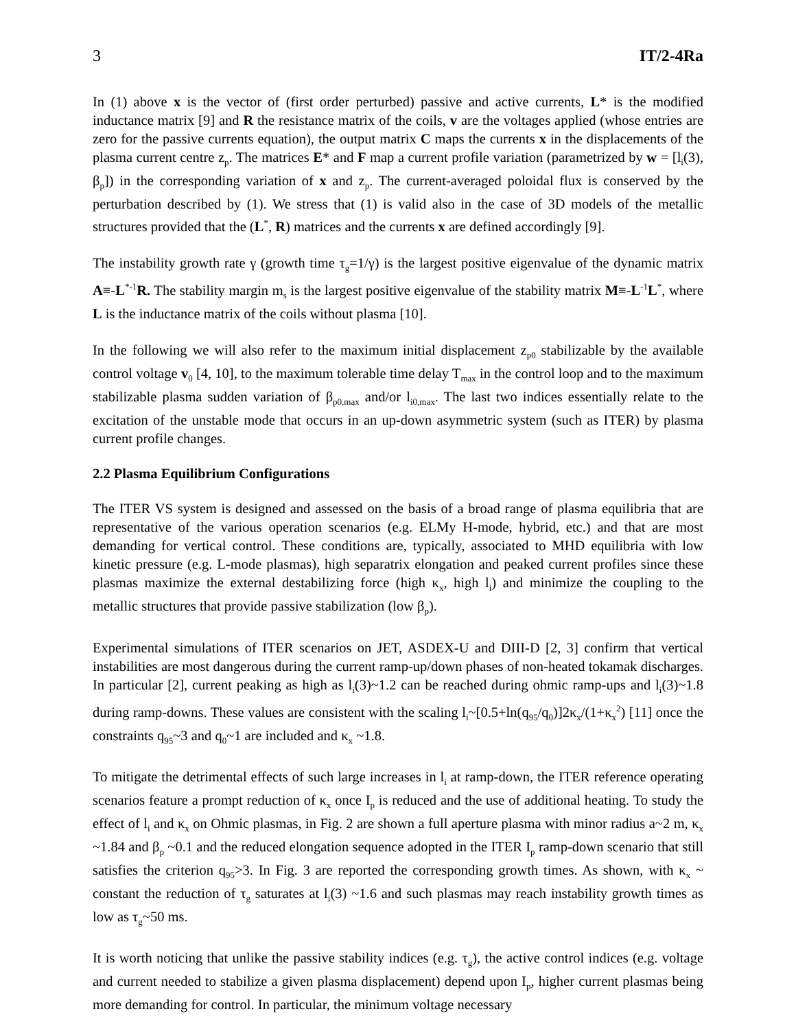3 IT/2-4Ra
In (1) above x is the vector of (first order perturbed) passive and active currents, L* is the modified inductance matrix [9] and R the resistance matrix of the coils, v are the voltages applied (whose entries are zero for the passive currents equation), the output matrix C maps the currents x in the displacements of the plasma current centre z<sub>p</sub>. The matrices E* and F map a current profile variation (parametrized by w = [l<sub>i</sub>(3), β<sub>p</sub>]) in the corresponding variation of x and z<sub>p</sub>. The current-averaged poloidal flux is conserved by the perturbation described by (1). We stress that (1) is valid also in the case of 3D models of the metallic structures provided that the (L<sup>*</sup>, R) matrices and the currents x are defined accordingly [9].
The instability growth rate γ (growth time τ<sub>g</sub>=1/γ) is the largest positive eigenvalue of the dynamic matrix A≡-L<sup>*-1</sup>R. The stability margin m<sub>s</sub> is the largest positive eigenvalue of the stability matrix M≡-L<sup>-1</sup>L<sup>*</sup>, where L is the inductance matrix of the coils without plasma [10].
In the following we will also refer to the maximum initial displacement z<sub>p0</sub> stabilizable by the available control voltage v<sub>0</sub> [4, 10], to the maximum tolerable time delay T<sub>max</sub> in the control loop and to the maximum stabilizable plasma sudden variation of β<sub>p0,max</sub> and/or l<sub>i0,max</sub>. The last two indices essentially relate to the excitation of the unstable mode that occurs in an up-down asymmetric system (such as ITER) by plasma current profile changes.
2.2 Plasma Equilibrium Configurations
The ITER VS system is designed and assessed on the basis of a broad range of plasma equilibria that are representative of the various operation scenarios (e.g. ELMy H-mode, hybrid, etc.) and that are most demanding for vertical control. These conditions are, typically, associated to MHD equilibria with low kinetic pressure (e.g. L-mode plasmas), high separatrix elongation and peaked current profiles since these plasmas maximize the external destabilizing force (high κ<sub>x</sub>, high l<sub>i</sub>) and minimize the coupling to the metallic structures that provide passive stabilization (low β<sub>p</sub>).
Experimental simulations of ITER scenarios on JET, ASDEX-U and DIII-D [2, 3] confirm that vertical instabilities are most dangerous during the current ramp-up/down phases of non-heated tokamak discharges. In particular [2], current peaking as high as l<sub>i</sub>(3)~1.2 can be reached during ohmic ramp-ups and l<sub>i</sub>(3)~1.8 during ramp-downs. These values are consistent with the scaling l<sub>i</sub>~[0.5+ln(q<sub>95</sub>/q<sub>0</sub>)]2κ<sub>x</sub>/(1+κ<sub>x</sub><sup>2</sup>) [11] once the constraints q<sub>95</sub>~3 and q<sub>0</sub>~1 are included and κ<sub>x</sub> ~1.8.
To mitigate the detrimental effects of such large increases in l<sub>i</sub> at ramp-down, the ITER reference operating scenarios feature a prompt reduction of κ<sub>x</sub> once I<sub>p</sub> is reduced and the use of additional heating. To study the effect of l<sub>i</sub> and κ<sub>x</sub> on Ohmic plasmas, in Fig. 2 are shown a full aperture plasma with minor radius a~2 m, κ<sub>x</sub> ~1.84 and β<sub>p</sub> ~0.1 and the reduced elongation sequence adopted in the ITER I<sub>p</sub> ramp-down scenario that still satisfies the criterion q<sub>95</sub>>3. In Fig. 3 are reported the corresponding growth times. As shown, with κ<sub>x</sub> ~ constant the reduction of τ<sub>g</sub> saturates at l<sub>i</sub>(3) ~1.6 and such plasmas may reach instability growth times as low as τ<sub>g</sub>~50 ms.
It is worth noticing that unlike the passive stability indices (e.g. τ<sub>g</sub>), the active control indices (e.g. voltage and current needed to stabilize a given plasma displacement) depend upon I<sub>p</sub>, higher current plasmas being more demanding for control. In particular, the minimum voltage necessary